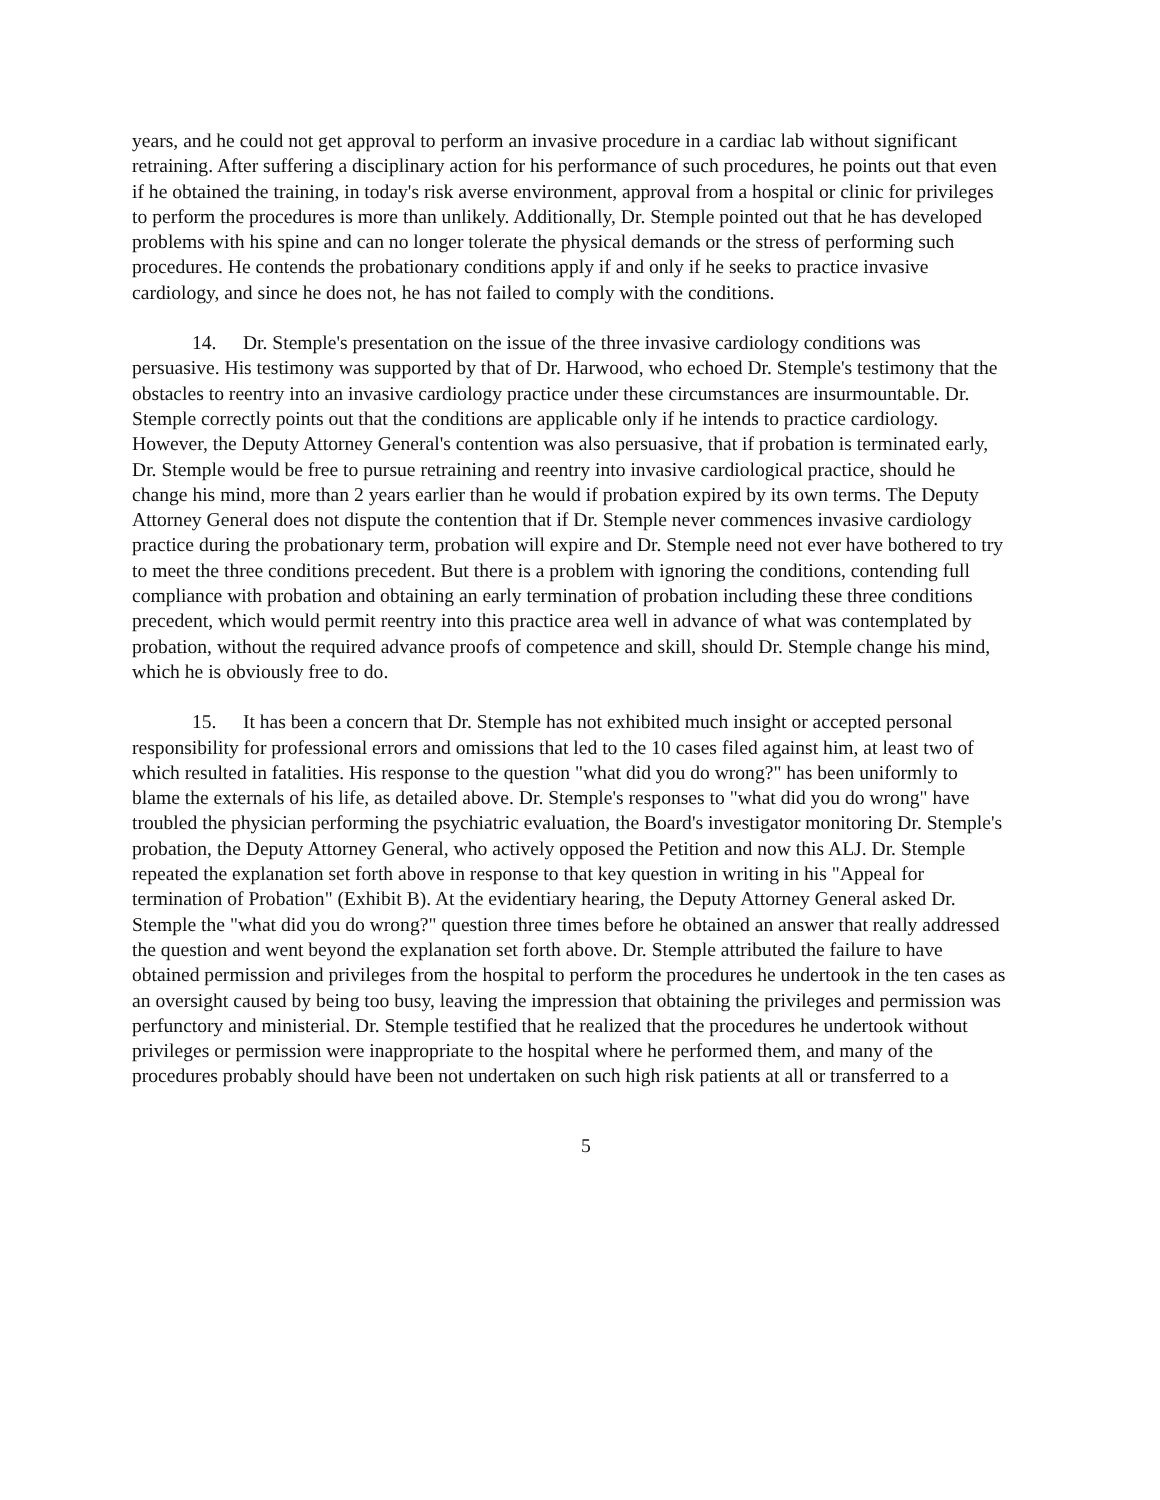years, and he could not get approval to perform an invasive procedure in a cardiac lab without significant retraining. After suffering a disciplinary action for his performance of such procedures, he points out that even if he obtained the training, in today's risk averse environment, approval from a hospital or clinic for privileges to perform the procedures is more than unlikely. Additionally, Dr. Stemple pointed out that he has developed problems with his spine and can no longer tolerate the physical demands or the stress of performing such procedures. He contends the probationary conditions apply if and only if he seeks to practice invasive cardiology, and since he does not, he has not failed to comply with the conditions.
14. Dr. Stemple's presentation on the issue of the three invasive cardiology conditions was persuasive. His testimony was supported by that of Dr. Harwood, who echoed Dr. Stemple's testimony that the obstacles to reentry into an invasive cardiology practice under these circumstances are insurmountable. Dr. Stemple correctly points out that the conditions are applicable only if he intends to practice cardiology. However, the Deputy Attorney General's contention was also persuasive, that if probation is terminated early, Dr. Stemple would be free to pursue retraining and reentry into invasive cardiological practice, should he change his mind, more than 2 years earlier than he would if probation expired by its own terms. The Deputy Attorney General does not dispute the contention that if Dr. Stemple never commences invasive cardiology practice during the probationary term, probation will expire and Dr. Stemple need not ever have bothered to try to meet the three conditions precedent. But there is a problem with ignoring the conditions, contending full compliance with probation and obtaining an early termination of probation including these three conditions precedent, which would permit reentry into this practice area well in advance of what was contemplated by probation, without the required advance proofs of competence and skill, should Dr. Stemple change his mind, which he is obviously free to do.
15. It has been a concern that Dr. Stemple has not exhibited much insight or accepted personal responsibility for professional errors and omissions that led to the 10 cases filed against him, at least two of which resulted in fatalities. His response to the question "what did you do wrong?" has been uniformly to blame the externals of his life, as detailed above. Dr. Stemple's responses to "what did you do wrong" have troubled the physician performing the psychiatric evaluation, the Board's investigator monitoring Dr. Stemple's probation, the Deputy Attorney General, who actively opposed the Petition and now this ALJ. Dr. Stemple repeated the explanation set forth above in response to that key question in writing in his "Appeal for termination of Probation" (Exhibit B). At the evidentiary hearing, the Deputy Attorney General asked Dr. Stemple the "what did you do wrong?" question three times before he obtained an answer that really addressed the question and went beyond the explanation set forth above. Dr. Stemple attributed the failure to have obtained permission and privileges from the hospital to perform the procedures he undertook in the ten cases as an oversight caused by being too busy, leaving the impression that obtaining the privileges and permission was perfunctory and ministerial. Dr. Stemple testified that he realized that the procedures he undertook without privileges or permission were inappropriate to the hospital where he performed them, and many of the procedures probably should have been not undertaken on such high risk patients at all or transferred to a
5